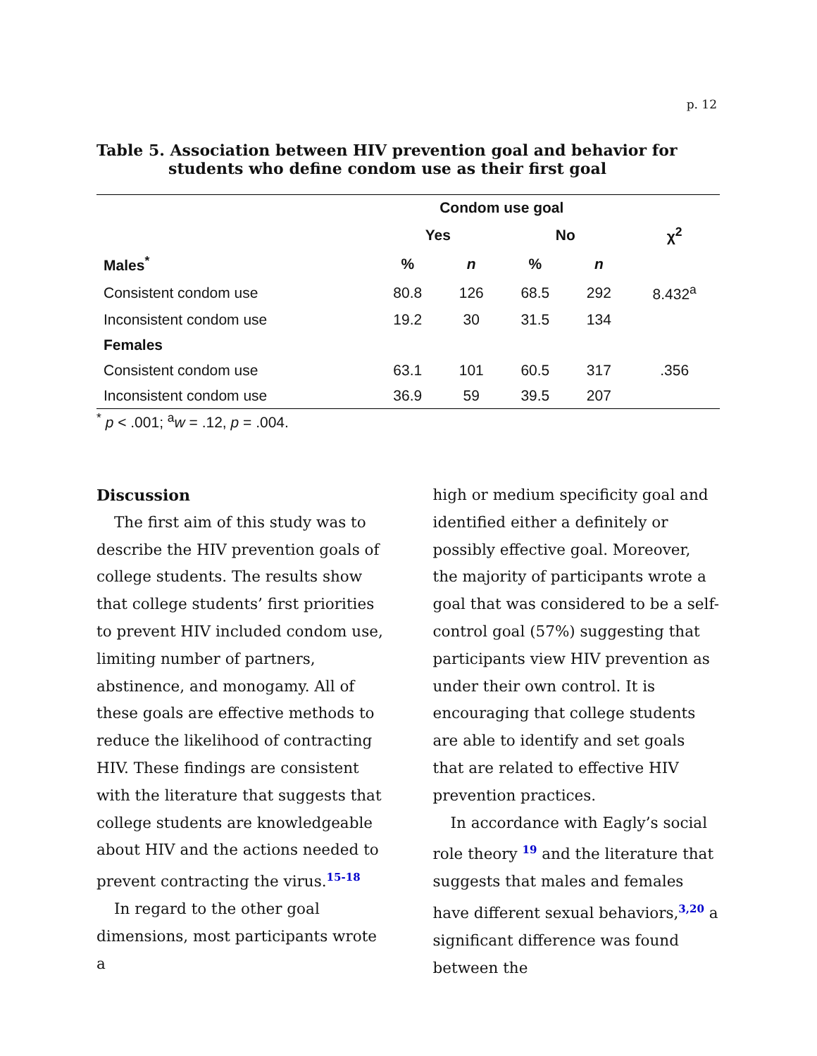p. 12
Table 5. Association between HIV prevention goal and behavior for
students who define condom use as their first goal
| | Condom use goal | | | | |
| --- | --- | --- | --- | --- | --- |
| | Yes | | No | | χ<sup>2</sup> |
| Males<sup>*</sup> | % | n | % | n | |
| Consistent condom use | 80.8 | 126 | 68.5 | 292 | 8.432<sup>a</sup> |
| Inconsistent condom use | 19.2 | 30 | 31.5 | 134 | |
| Females | | | | | |
| Consistent condom use | 63.1 | 101 | 60.5 | 317 | .356 |
| Inconsistent condom use | 36.9 | 59 | 39.5 | 207 | |
<sup>*</sup> p < .001; <sup>a</sup>w = .12, p = .004.
Discussion
The first aim of this study was to describe the HIV prevention goals of college students. The results show that college students’ first priorities to prevent HIV included condom use, limiting number of partners, abstinence, and monogamy. All of these goals are effective methods to reduce the likelihood of contracting HIV. These findings are consistent with the literature that suggests that college students are knowledgeable about HIV and the actions needed to prevent contracting the virus.15-18
In regard to the other goal dimensions, most participants wrote a
high or medium specificity goal and identified either a definitely or possibly effective goal. Moreover, the majority of participants wrote a goal that was considered to be a self-control goal (57%) suggesting that participants view HIV prevention as under their own control. It is encouraging that college students are able to identify and set goals that are related to effective HIV prevention practices.
In accordance with Eagly’s social role theory 19 and the literature that suggests that males and females have different sexual behaviors,3,20 a significant difference was found between the